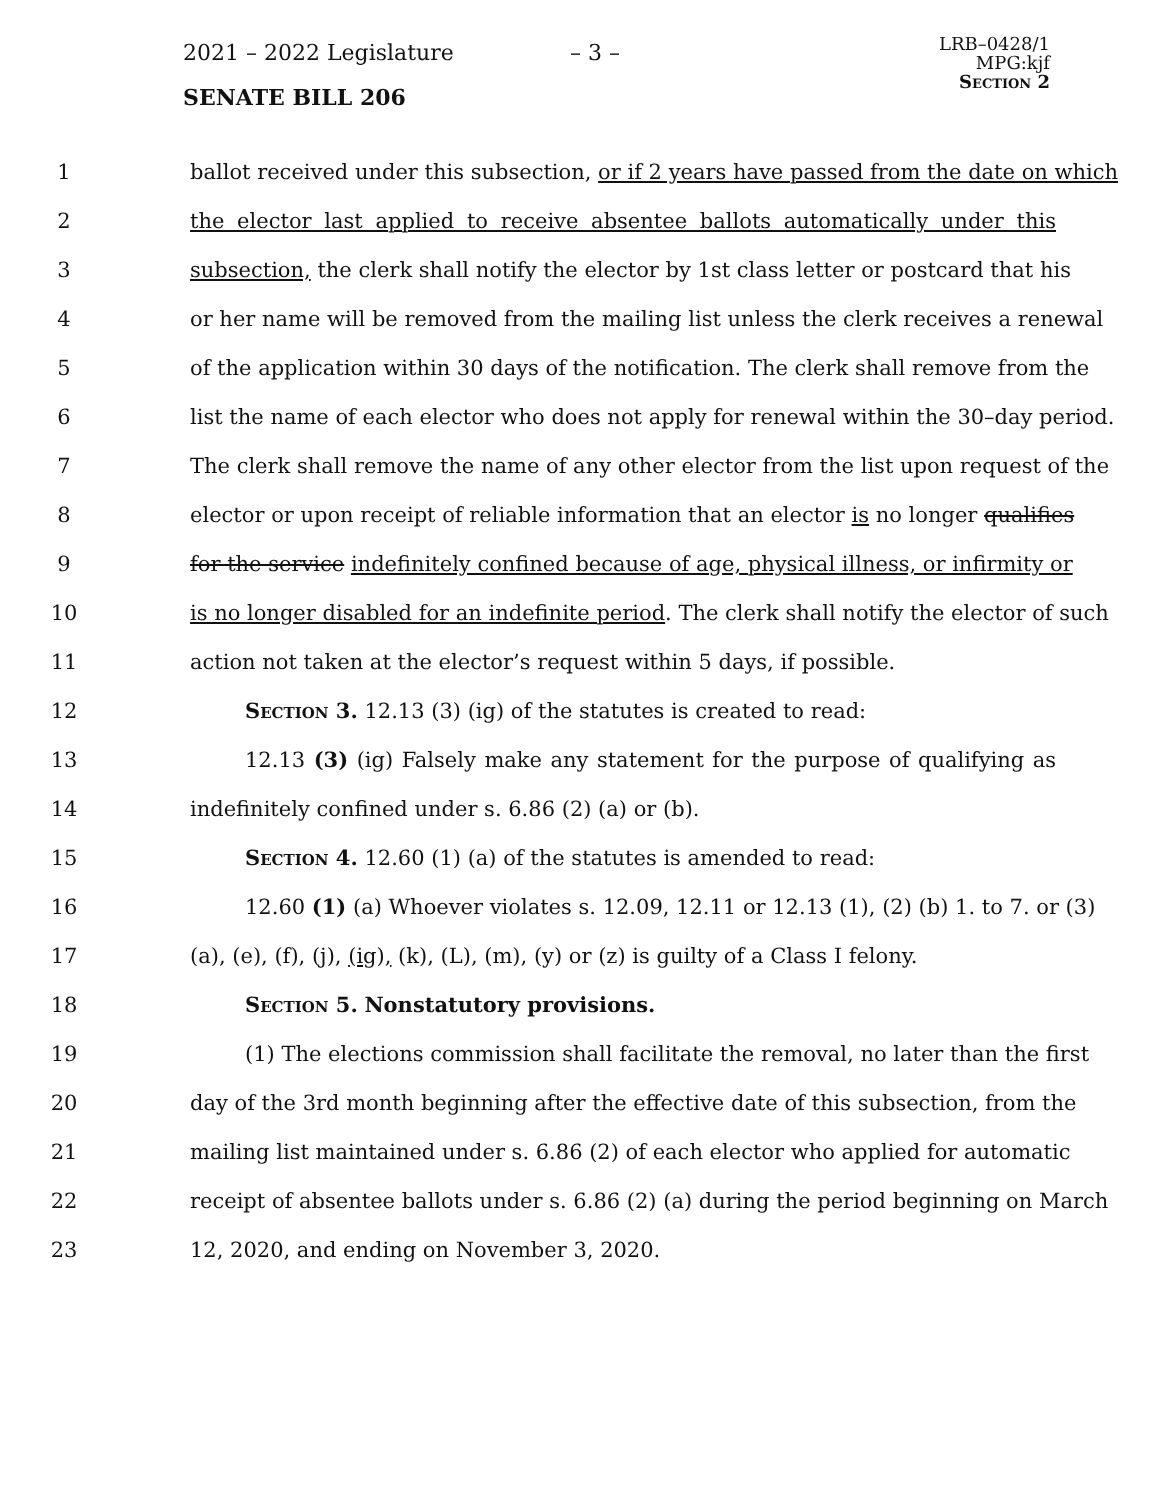2021 – 2022 Legislature – 3 –
SENATE BILL 206
LRB–0428/1
MPG:kjf
Section 2
1 ballot received under this subsection, or if 2 years have passed from the date on which
2 the elector last applied to receive absentee ballots automatically under this
3 subsection, the clerk shall notify the elector by 1st class letter or postcard that his
4 or her name will be removed from the mailing list unless the clerk receives a renewal
5 of the application within 30 days of the notification. The clerk shall remove from the
6 list the name of each elector who does not apply for renewal within the 30–day period.
7 The clerk shall remove the name of any other elector from the list upon request of the
8 elector or upon receipt of reliable information that an elector is no longer qualifies
9 for the service indefinitely confined because of age, physical illness, or infirmity or
10 is no longer disabled for an indefinite period. The clerk shall notify the elector of such
11 action not taken at the elector’s request within 5 days, if possible.
12 Section 3. 12.13 (3) (ig) of the statutes is created to read:
13 12.13 (3) (ig) Falsely make any statement for the purpose of qualifying as
14 indefinitely confined under s. 6.86 (2) (a) or (b).
15 Section 4. 12.60 (1) (a) of the statutes is amended to read:
16 12.60 (1) (a) Whoever violates s. 12.09, 12.11 or 12.13 (1), (2) (b) 1. to 7. or (3)
17 (a), (e), (f), (j), (ig), (k), (L), (m), (y) or (z) is guilty of a Class I felony.
18 Section 5. Nonstatutory provisions.
19 (1) The elections commission shall facilitate the removal, no later than the first
20 day of the 3rd month beginning after the effective date of this subsection, from the
21 mailing list maintained under s. 6.86 (2) of each elector who applied for automatic
22 receipt of absentee ballots under s. 6.86 (2) (a) during the period beginning on March
23 12, 2020, and ending on November 3, 2020.